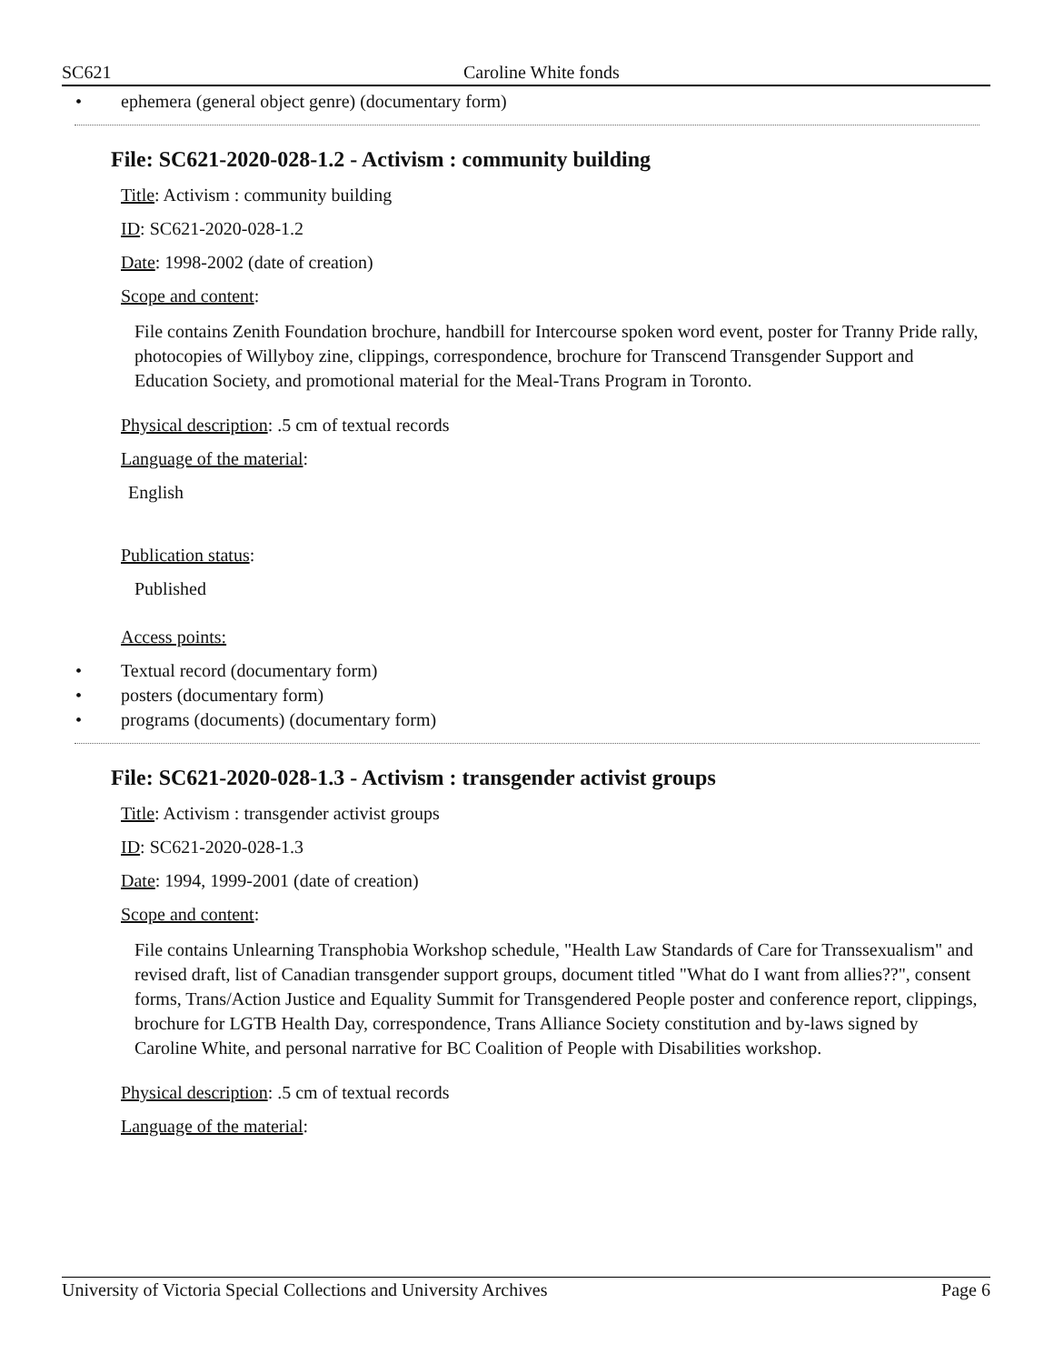SC621 Caroline White fonds
• ephemera (general object genre) (documentary form)
File: SC621-2020-028-1.2 - Activism : community building
Title: Activism : community building
ID: SC621-2020-028-1.2
Date: 1998-2002 (date of creation)
Scope and content:
File contains Zenith Foundation brochure, handbill for Intercourse spoken word event, poster for Tranny Pride rally, photocopies of Willyboy zine, clippings, correspondence, brochure for Transcend Transgender Support and Education Society, and promotional material for the Meal-Trans Program in Toronto.
Physical description: .5 cm of textual records
Language of the material:
English
Publication status:
Published
Access points:
• Textual record (documentary form)
• posters (documentary form)
• programs (documents) (documentary form)
File: SC621-2020-028-1.3 - Activism : transgender activist groups
Title: Activism : transgender activist groups
ID: SC621-2020-028-1.3
Date: 1994, 1999-2001 (date of creation)
Scope and content:
File contains Unlearning Transphobia Workshop schedule, "Health Law Standards of Care for Transsexualism" and revised draft, list of Canadian transgender support groups, document titled "What do I want from allies??", consent forms, Trans/Action Justice and Equality Summit for Transgendered People poster and conference report, clippings, brochure for LGTB Health Day, correspondence, Trans Alliance Society constitution and by-laws signed by Caroline White, and personal narrative for BC Coalition of People with Disabilities workshop.
Physical description: .5 cm of textual records
Language of the material:
University of Victoria Special Collections and University Archives Page 6